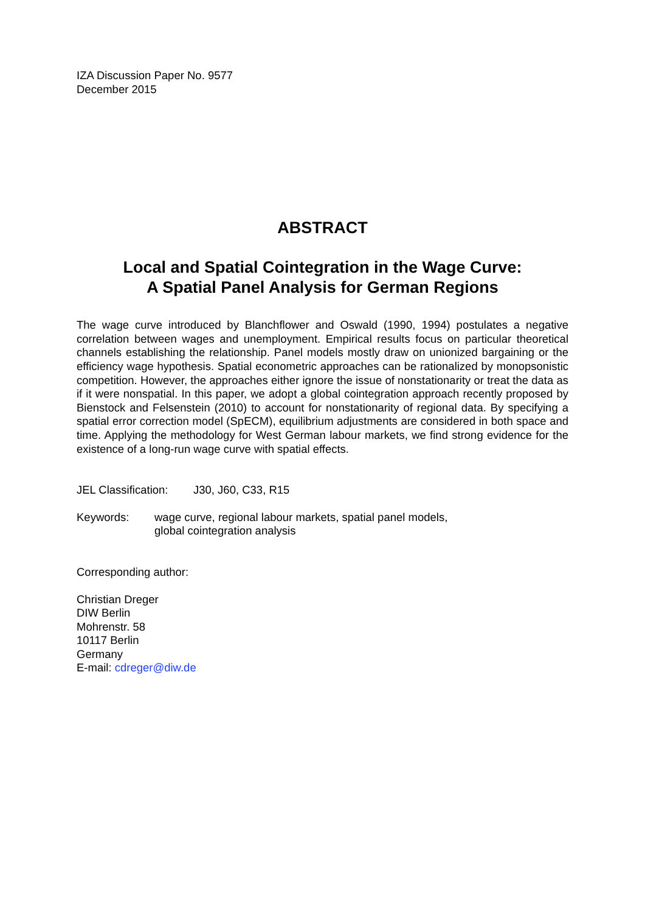IZA Discussion Paper No. 9577
December 2015
ABSTRACT
Local and Spatial Cointegration in the Wage Curve:
A Spatial Panel Analysis for German Regions
The wage curve introduced by Blanchflower and Oswald (1990, 1994) postulates a negative correlation between wages and unemployment. Empirical results focus on particular theoretical channels establishing the relationship. Panel models mostly draw on unionized bargaining or the efficiency wage hypothesis. Spatial econometric approaches can be rationalized by monopsonistic competition. However, the approaches either ignore the issue of nonstationarity or treat the data as if it were nonspatial. In this paper, we adopt a global cointegration approach recently proposed by Bienstock and Felsenstein (2010) to account for nonstationarity of regional data. By specifying a spatial error correction model (SpECM), equilibrium adjustments are considered in both space and time. Applying the methodology for West German labour markets, we find strong evidence for the existence of a long-run wage curve with spatial effects.
JEL Classification: J30, J60, C33, R15
Keywords: wage curve, regional labour markets, spatial panel models,
global cointegration analysis
Corresponding author:
Christian Dreger
DIW Berlin
Mohrenstr. 58
10117 Berlin
Germany
E-mail: cdreger@diw.de